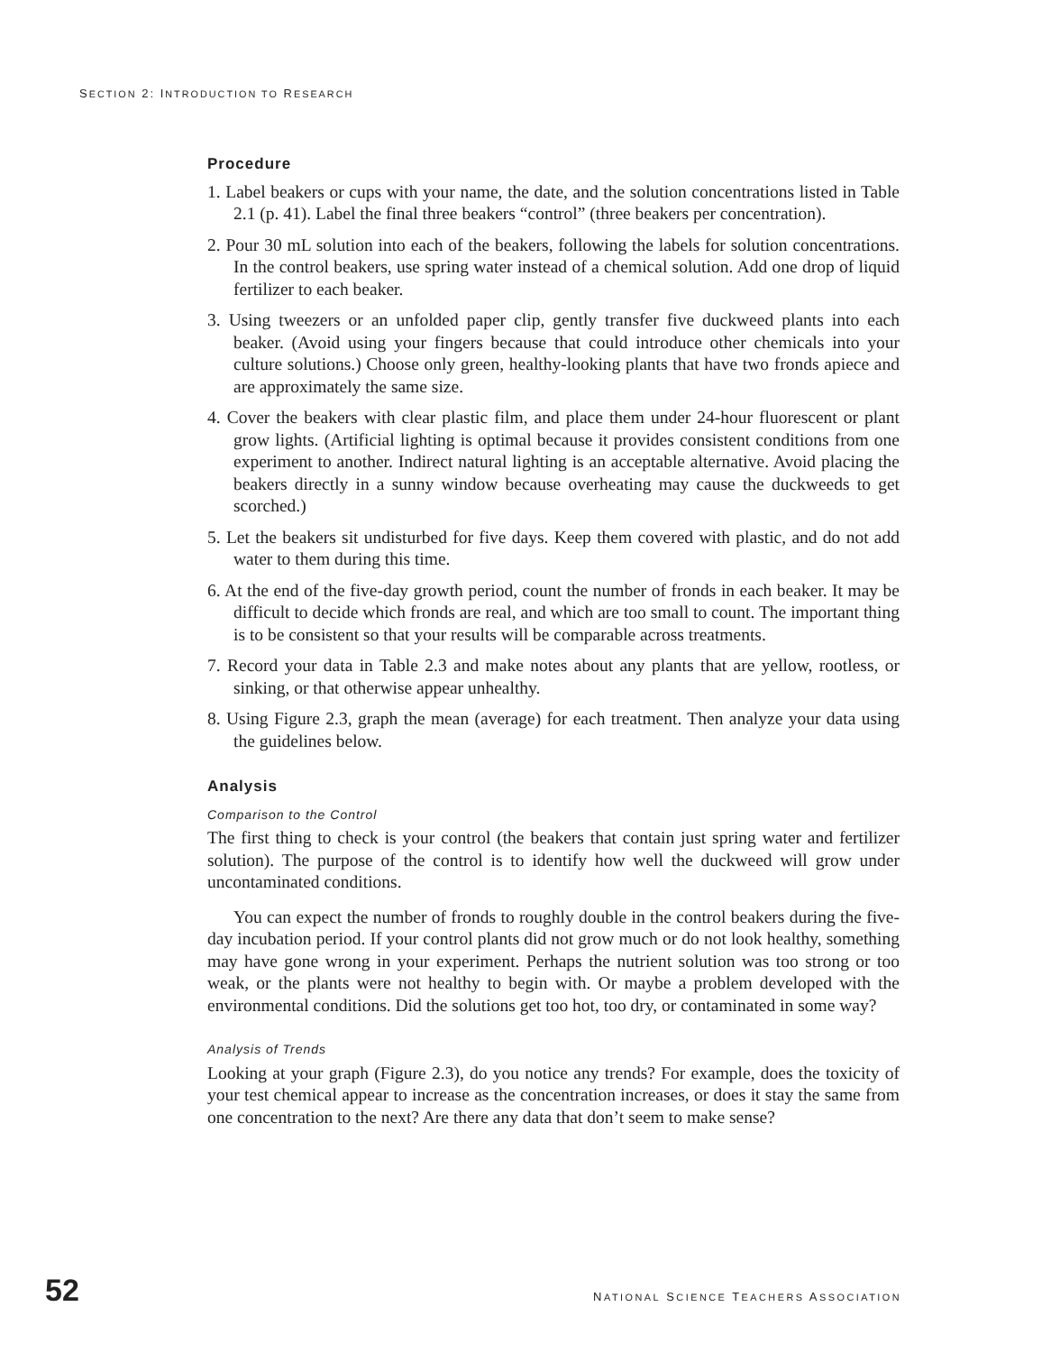SECTION 2: INTRODUCTION TO RESEARCH
Procedure
1. Label beakers or cups with your name, the date, and the solution concentrations listed in Table 2.1 (p. 41). Label the final three beakers “control” (three beakers per concentration).
2. Pour 30 mL solution into each of the beakers, following the labels for solution concentrations. In the control beakers, use spring water instead of a chemical solution. Add one drop of liquid fertilizer to each beaker.
3. Using tweezers or an unfolded paper clip, gently transfer five duckweed plants into each beaker. (Avoid using your fingers because that could introduce other chemicals into your culture solutions.) Choose only green, healthy-looking plants that have two fronds apiece and are approximately the same size.
4. Cover the beakers with clear plastic film, and place them under 24-hour fluorescent or plant grow lights. (Artificial lighting is optimal because it provides consistent conditions from one experiment to another. Indirect natural lighting is an acceptable alternative. Avoid placing the beakers directly in a sunny window because overheating may cause the duckweeds to get scorched.)
5. Let the beakers sit undisturbed for five days. Keep them covered with plastic, and do not add water to them during this time.
6. At the end of the five-day growth period, count the number of fronds in each beaker. It may be difficult to decide which fronds are real, and which are too small to count. The important thing is to be consistent so that your results will be comparable across treatments.
7. Record your data in Table 2.3 and make notes about any plants that are yellow, rootless, or sinking, or that otherwise appear unhealthy.
8. Using Figure 2.3, graph the mean (average) for each treatment. Then analyze your data using the guidelines below.
Analysis
Comparison to the Control
The first thing to check is your control (the beakers that contain just spring water and fertilizer solution). The purpose of the control is to identify how well the duckweed will grow under uncontaminated conditions.
You can expect the number of fronds to roughly double in the control beakers during the five-day incubation period. If your control plants did not grow much or do not look healthy, something may have gone wrong in your experiment. Perhaps the nutrient solution was too strong or too weak, or the plants were not healthy to begin with. Or maybe a problem developed with the environmental conditions. Did the solutions get too hot, too dry, or contaminated in some way?
Analysis of Trends
Looking at your graph (Figure 2.3), do you notice any trends? For example, does the toxicity of your test chemical appear to increase as the concentration increases, or does it stay the same from one concentration to the next? Are there any data that don’t seem to make sense?
52 NATIONAL SCIENCE TEACHERS ASSOCIATION